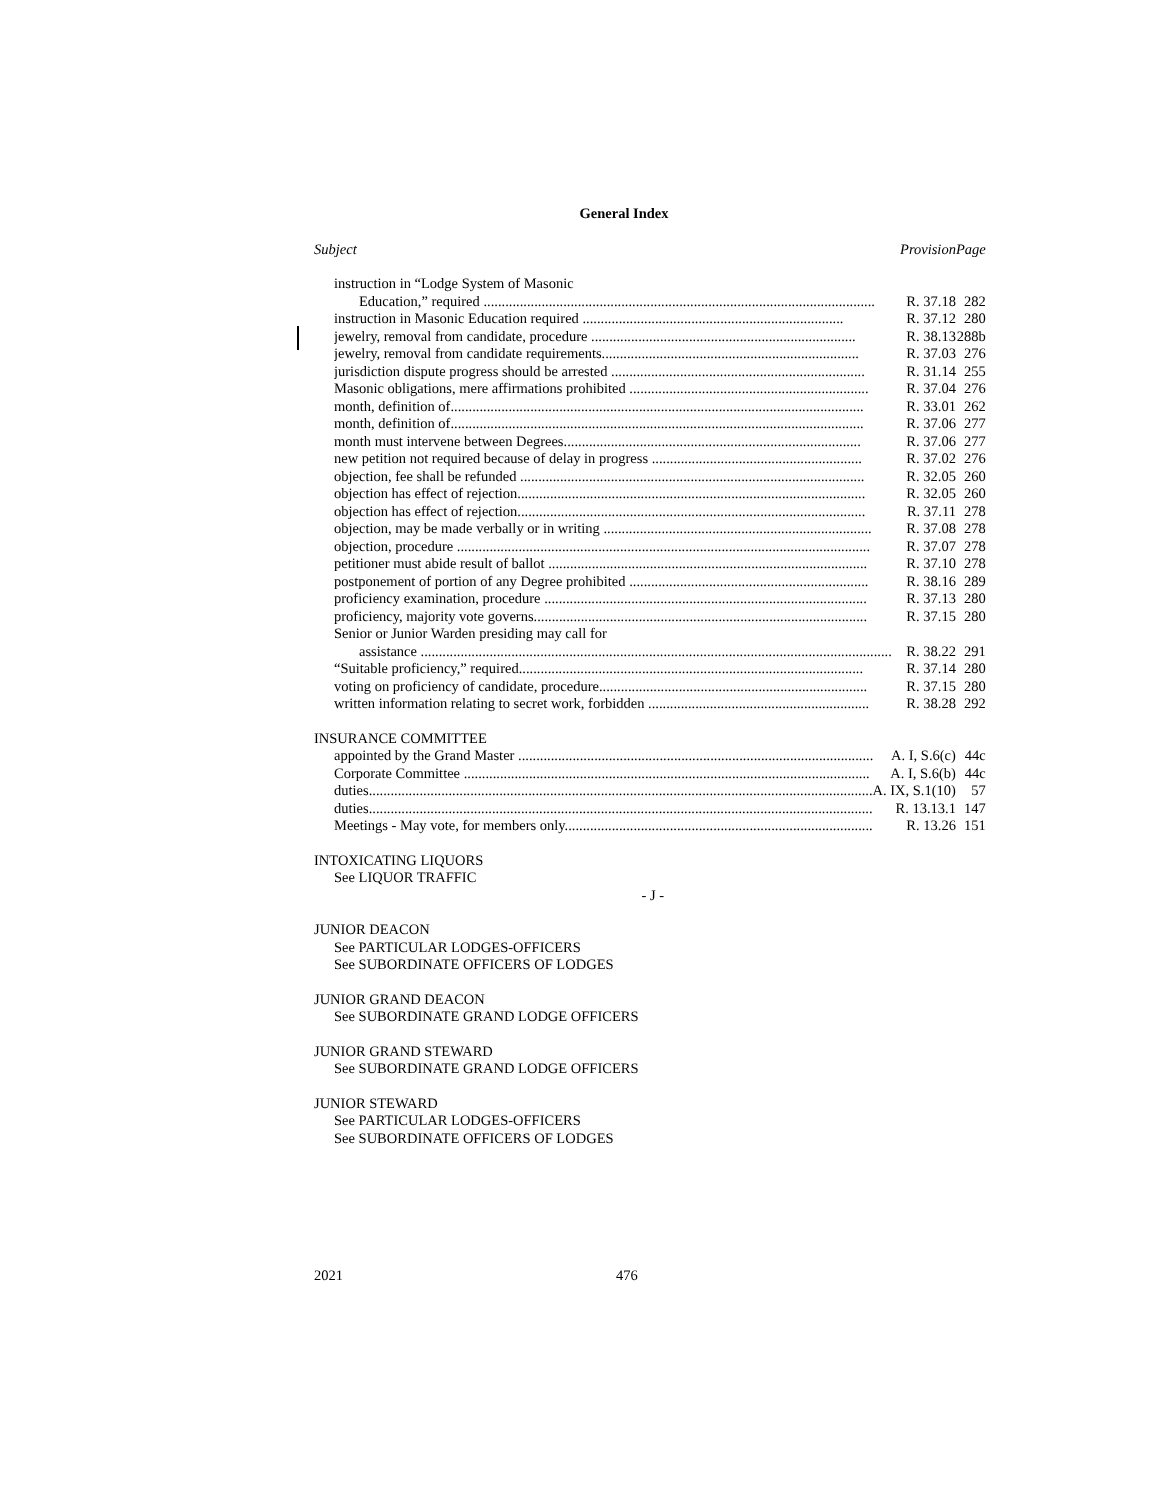General Index
| Subject | Provision | Page |
| --- | --- | --- |
| instruction in “Lodge System of Masonic | | |
| Education,” required ............................................................................................................ R. 37.18 | | 282 |
| instruction in Masonic Education required ........................................................................ R. 37.12 | | 280 |
| jewelry, removal from candidate, procedure ......................................................................... R. 38.13 | | 288b |
| jewelry, removal from candidate requirements....................................................................... R. 37.03 | | 276 |
| jurisdiction dispute progress should be arrested ...................................................................... R. 31.14 | | 255 |
| Masonic obligations, mere affirmations prohibited .................................................................. R. 37.04 | | 276 |
| month, definition of.................................................................................................................. R. 33.01 | | 262 |
| month, definition of.................................................................................................................. R. 37.06 | | 277 |
| month must intervene between Degrees.................................................................................. R. 37.06 | | 277 |
| new petition not required because of delay in progress .......................................................... R. 37.02 | | 276 |
| objection, fee shall be refunded ............................................................................................... R. 32.05 | | 260 |
| objection has effect of rejection................................................................................................ R. 32.05 | | 260 |
| objection has effect of rejection................................................................................................ R. 37.11 | | 278 |
| objection, may be made verbally or in writing .......................................................................... R. 37.08 | | 278 |
| objection, procedure .................................................................................................................. R. 37.07 | | 278 |
| petitioner must abide result of ballot ........................................................................................ R. 37.10 | | 278 |
| postponement of portion of any Degree prohibited .................................................................. R. 38.16 | | 289 |
| proficiency examination, procedure ......................................................................................... R. 37.13 | | 280 |
| proficiency, majority vote governs............................................................................................ R. 37.15 | | 280 |
| Senior or Junior Warden presiding may call for | | |
| assistance .................................................................................................................................. R. 38.22 | | 291 |
| “Suitable proficiency,” required............................................................................................... R. 37.14 | | 280 |
| voting on proficiency of candidate, procedure.......................................................................... R. 37.15 | | 280 |
| written information relating to secret work, forbidden ............................................................. R. 38.28 | | 292 |
| INSURANCE COMMITTEE | | |
| appointed by the Grand Master .................................................................................................. A. I, S.6(c) | | 44c |
| Corporate Committee ................................................................................................................ A. I, S.6(b) | | 44c |
| duties........................................................................................................................................... A. IX, S.1(10) | | 57 |
| duties........................................................................................................................................... R. 13.13.1 | | 147 |
| Meetings - May vote, for members only..................................................................................... R. 13.26 | | 151 |
| INTOXICATING LIQUORS | | |
| See LIQUOR TRAFFIC | | |
| - J - | | |
| JUNIOR DEACON | | |
| See PARTICULAR LODGES-OFFICERS | | |
| See SUBORDINATE OFFICERS OF LODGES | | |
| JUNIOR GRAND DEACON | | |
| See SUBORDINATE GRAND LODGE OFFICERS | | |
| JUNIOR GRAND STEWARD | | |
| See SUBORDINATE GRAND LODGE OFFICERS | | |
| JUNIOR STEWARD | | |
| See PARTICULAR LODGES-OFFICERS | | |
| See SUBORDINATE OFFICERS OF LODGES | | |
2021 476